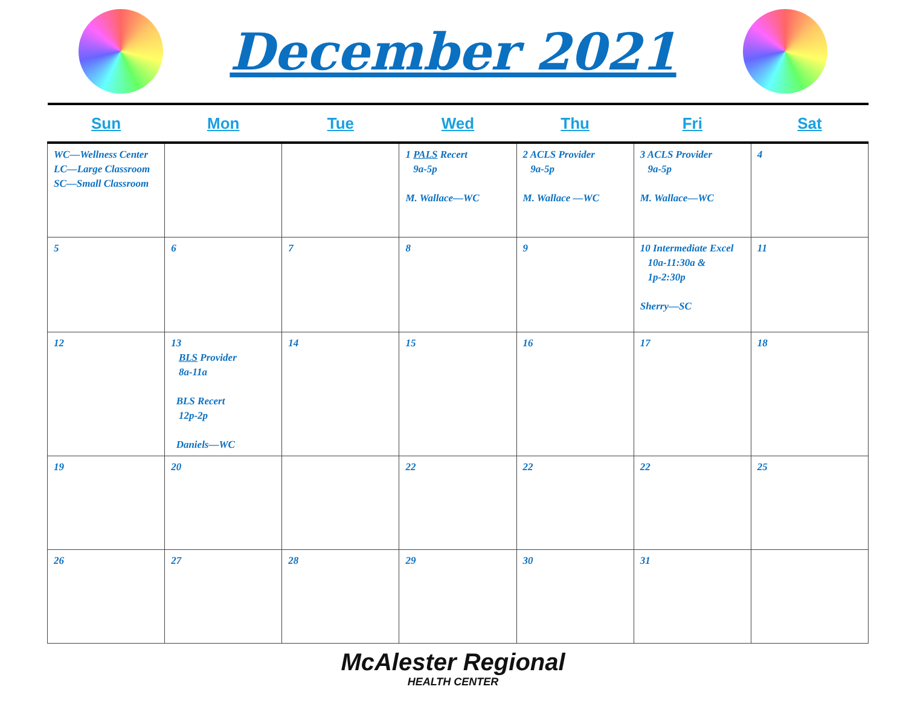December 2021
| Sun | Mon | Tue | Wed | Thu | Fri | Sat |
| --- | --- | --- | --- | --- | --- | --- |
| WC—Wellness Center LC—Large Classroom SC—Small Classroom | | | 1 PALS Recert 9a-5p M. Wallace—WC | 2 ACLS Provider 9a-5p M. Wallace —WC | 3 ACLS Provider 9a-5p M. Wallace—WC | 4 |
| 5 | 6 | 7 | 8 | 9 | 10 Intermediate Excel 10a-11:30a & 1p-2:30p Sherry—SC | 11 |
| 12 | 13 BLS Provider 8a-11a BLS Recert 12p-2p Daniels—WC | 14 | 15 | 16 | 17 | 18 |
| 19 | 20 | | 22 | 22 | 22 | 25 |
| 26 | 27 | 28 | 29 | 30 | 31 | |
McAlester Regional
HEALTH CENTER